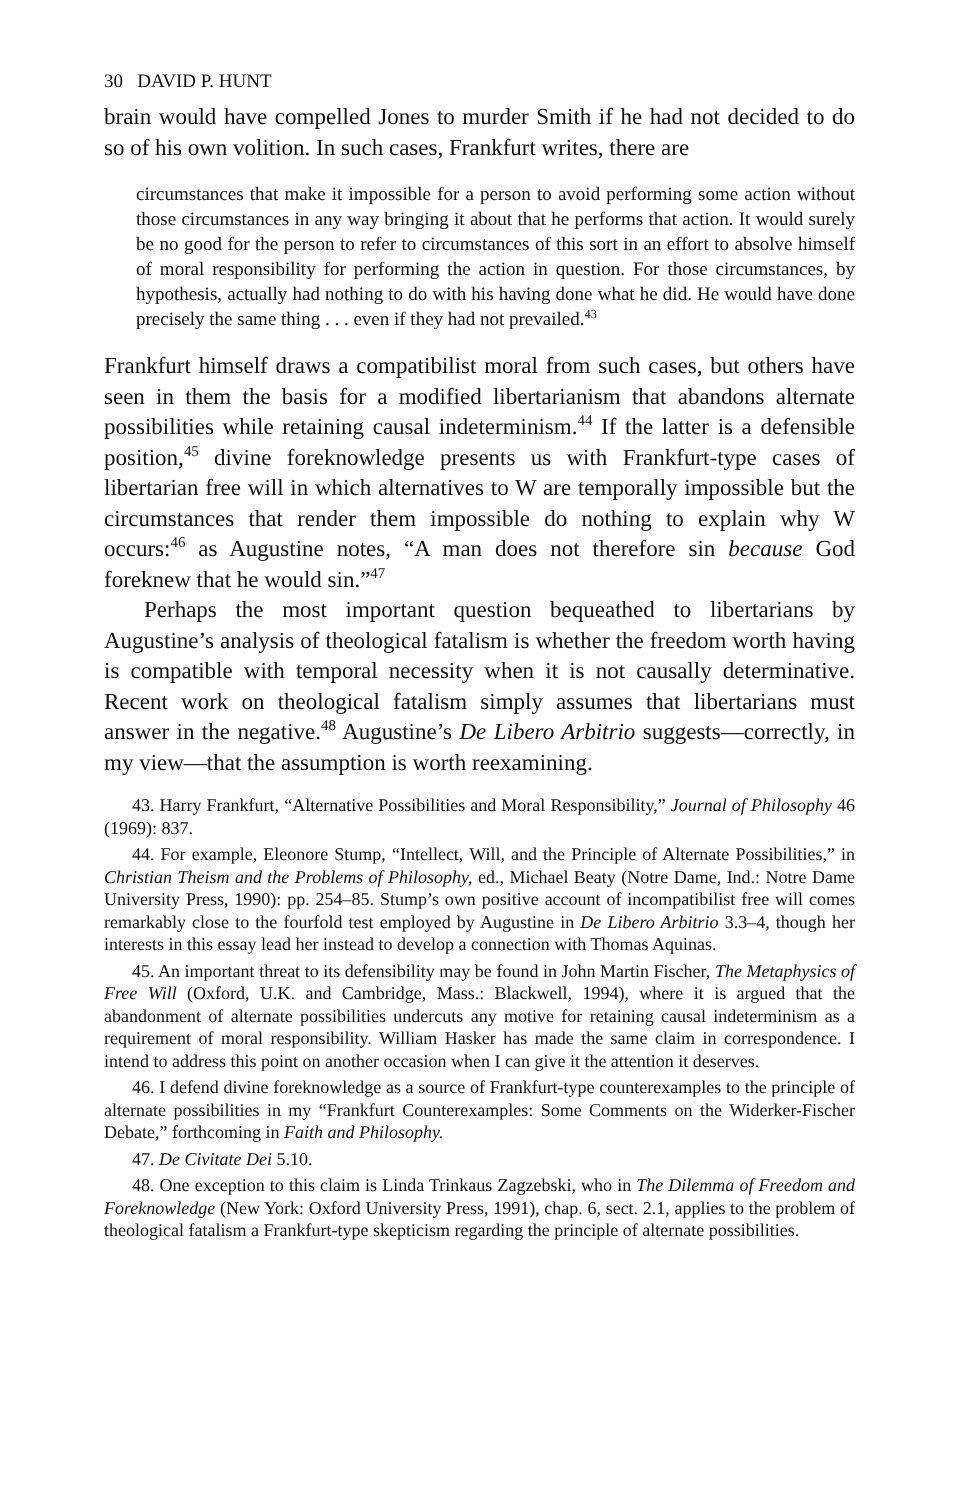30 DAVID P. HUNT
brain would have compelled Jones to murder Smith if he had not decided to do so of his own volition. In such cases, Frankfurt writes, there are
circumstances that make it impossible for a person to avoid performing some action without those circumstances in any way bringing it about that he performs that action. It would surely be no good for the person to refer to circumstances of this sort in an effort to absolve himself of moral responsibility for performing the action in question. For those circumstances, by hypothesis, actually had nothing to do with his having done what he did. He would have done precisely the same thing . . . even if they had not prevailed.<sup>43</sup>
Frankfurt himself draws a compatibilist moral from such cases, but others have seen in them the basis for a modified libertarianism that abandons alternate possibilities while retaining causal indeterminism.<sup>44</sup> If the latter is a defensible position,<sup>45</sup> divine foreknowledge presents us with Frankfurt-type cases of libertarian free will in which alternatives to W are temporally impossible but the circumstances that render them impossible do nothing to explain why W occurs:<sup>46</sup> as Augustine notes, “A man does not therefore sin because God foreknew that he would sin.”<sup>47</sup>
Perhaps the most important question bequeathed to libertarians by Augustine’s analysis of theological fatalism is whether the freedom worth having is compatible with temporal necessity when it is not causally determinative. Recent work on theological fatalism simply assumes that libertarians must answer in the negative.<sup>48</sup> Augustine’s De Libero Arbitrio suggests—correctly, in my view—that the assumption is worth reexamining.
43. Harry Frankfurt, “Alternative Possibilities and Moral Responsibility,” Journal of Philosophy 46 (1969): 837.
44. For example, Eleonore Stump, “Intellect, Will, and the Principle of Alternate Possibilities,” in Christian Theism and the Problems of Philosophy, ed., Michael Beaty (Notre Dame, Ind.: Notre Dame University Press, 1990): pp. 254–85. Stump’s own positive account of incompatibilist free will comes remarkably close to the fourfold test employed by Augustine in De Libero Arbitrio 3.3–4, though her interests in this essay lead her instead to develop a connection with Thomas Aquinas.
45. An important threat to its defensibility may be found in John Martin Fischer, The Metaphysics of Free Will (Oxford, U.K. and Cambridge, Mass.: Blackwell, 1994), where it is argued that the abandonment of alternate possibilities undercuts any motive for retaining causal indeterminism as a requirement of moral responsibility. William Hasker has made the same claim in correspondence. I intend to address this point on another occasion when I can give it the attention it deserves.
46. I defend divine foreknowledge as a source of Frankfurt-type counterexamples to the principle of alternate possibilities in my “Frankfurt Counterexamples: Some Comments on the Widerker-Fischer Debate,” forthcoming in Faith and Philosophy.
47. De Civitate Dei 5.10.
48. One exception to this claim is Linda Trinkaus Zagzebski, who in The Dilemma of Freedom and Foreknowledge (New York: Oxford University Press, 1991), chap. 6, sect. 2.1, applies to the problem of theological fatalism a Frankfurt-type skepticism regarding the principle of alternate possibilities.